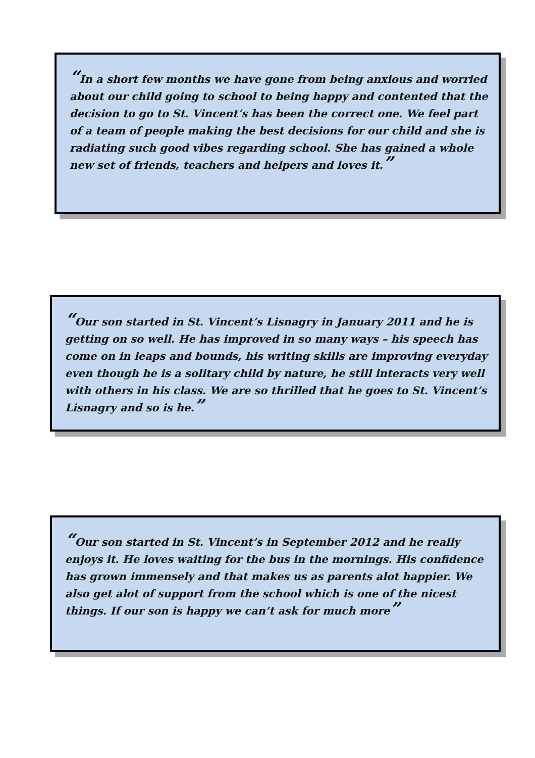“In a short few months we have gone from being anxious and worried about our child going to school to being happy and contented that the decision to go to St. Vincent’s has been the correct one. We feel part of a team of people making the best decisions for our child and she is radiating such good vibes regarding school. She has gained a whole new set of friends, teachers and helpers and loves it.”
“Our son started in St. Vincent’s Lisnagry in January 2011 and he is getting on so well. He has improved in so many ways – his speech has come on in leaps and bounds, his writing skills are improving everyday even though he is a solitary child by nature, he still interacts very well with others in his class. We are so thrilled that he goes to St. Vincent’s Lisnagry and so is he.”
“Our son started in St. Vincent’s in September 2012 and he really enjoys it. He loves waiting for the bus in the mornings. His confidence has grown immensely and that makes us as parents alot happier. We also get alot of support from the school which is one of the nicest things. If our son is happy we can’t ask for much more”